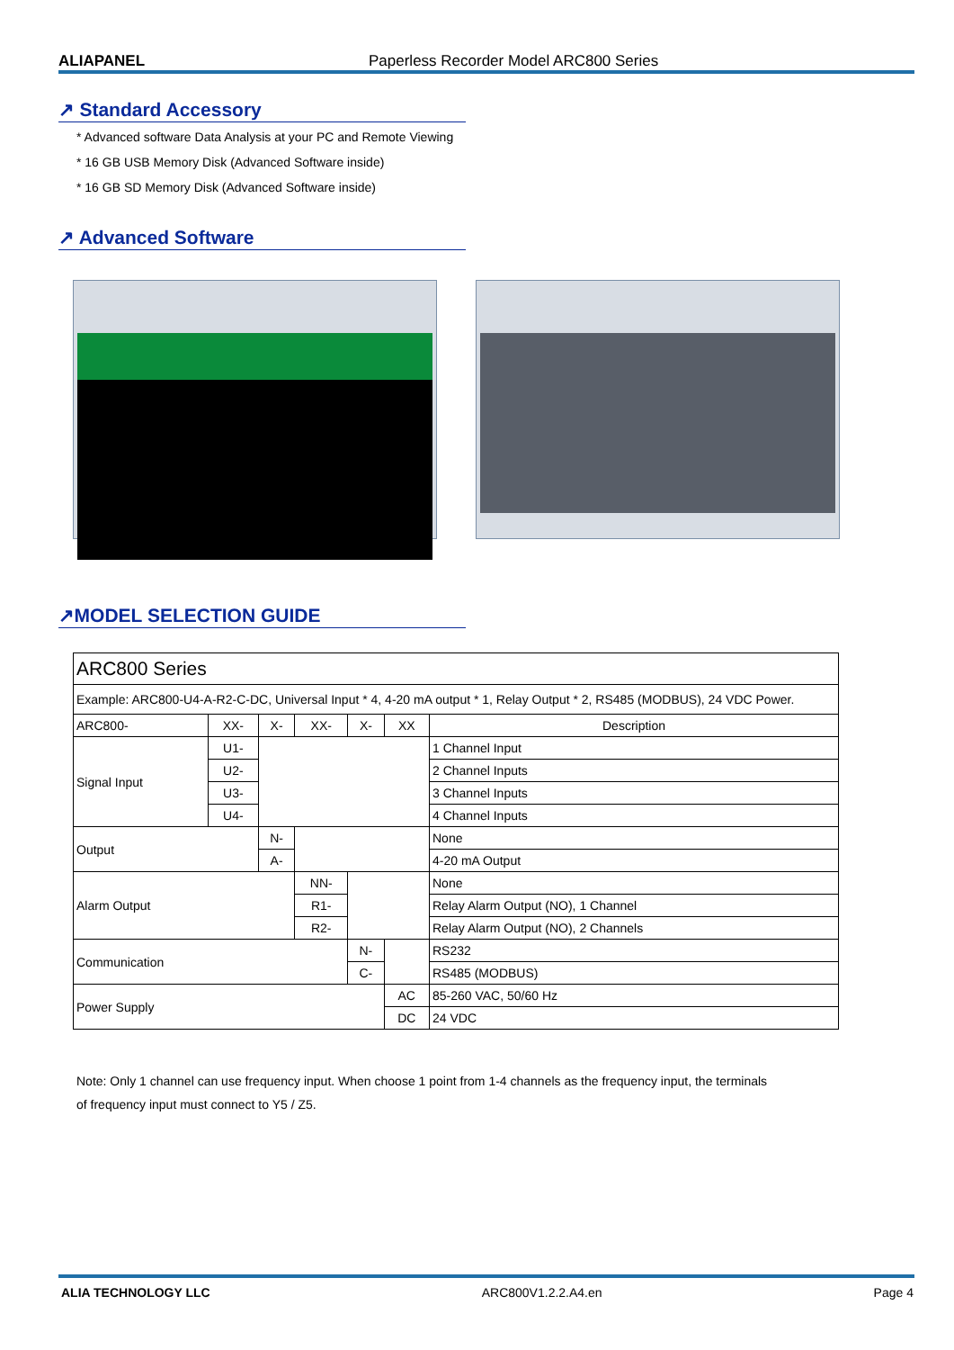ALIAPANEL Paperless Recorder Model ARC800 Series
↗ Standard Accessory
* Advanced software Data Analysis at your PC and Remote Viewing
* 16 GB USB Memory Disk (Advanced Software inside)
* 16 GB SD Memory Disk (Advanced Software inside)
↗ Advanced Software
↗MODEL SELECTION GUIDE
| ARC800 Series | | | | | | |
| Example: ARC800-U4-A-R2-C-DC, Universal Input * 4, 4-20 mA output * 1, Relay Output * 2, RS485 (MODBUS), 24 VDC Power. | | | | | | |
| ARC800- | XX- | X- | XX- | X- | XX | Description |
| Signal Input | U1- | | | | | 1 Channel Input |
| | U2- | | | | | 2 Channel Inputs |
| | U3- | | | | | 3 Channel Inputs |
| | U4- | | | | | 4 Channel Inputs |
| Output | | N- | | | | None |
| | | A- | | | | 4-20 mA Output |
| Alarm Output | | | NN- | | | None |
| | | | R1- | | | Relay Alarm Output (NO), 1 Channel |
| | | | R2- | | | Relay Alarm Output (NO), 2 Channels |
| Communication | | | | N- | | RS232 |
| | | | | C- | | RS485 (MODBUS) |
| Power Supply | | | | | AC | 85-260 VAC, 50/60 Hz |
| | | | | | DC | 24 VDC |
Note: Only 1 channel can use frequency input. When choose 1 point from 1-4 channels as the frequency input, the terminals
of frequency input must connect to Y5 / Z5.
ALIA TECHNOLOGY LLC ARC800V1.2.2.A4.en Page 4